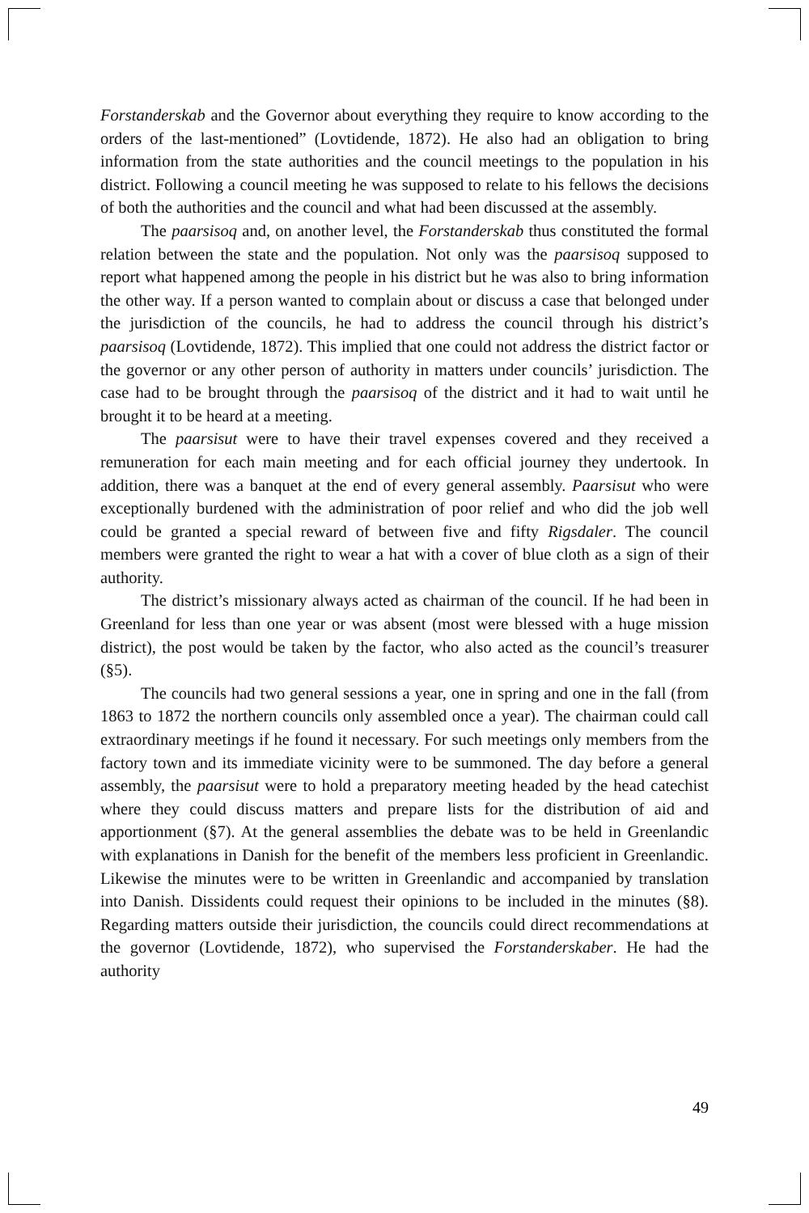Forstanderskab and the Governor about everything they require to know according to the orders of the last-mentioned” (Lovtidende, 1872). He also had an obligation to bring information from the state authorities and the council meetings to the population in his district. Following a council meeting he was supposed to relate to his fellows the decisions of both the authorities and the council and what had been discussed at the assembly.
The paarsisoq and, on another level, the Forstanderskab thus constituted the formal relation between the state and the population. Not only was the paarsisoq supposed to report what happened among the people in his district but he was also to bring information the other way. If a person wanted to complain about or discuss a case that belonged under the jurisdiction of the councils, he had to address the council through his district’s paarsisoq (Lovtidende, 1872). This implied that one could not address the district factor or the governor or any other person of authority in matters under councils’ jurisdiction. The case had to be brought through the paarsisoq of the district and it had to wait until he brought it to be heard at a meeting.
The paarsisut were to have their travel expenses covered and they received a remuneration for each main meeting and for each official journey they undertook. In addition, there was a banquet at the end of every general assembly. Paarsisut who were exceptionally burdened with the administration of poor relief and who did the job well could be granted a special reward of between five and fifty Rigsdaler. The council members were granted the right to wear a hat with a cover of blue cloth as a sign of their authority.
The district’s missionary always acted as chairman of the council. If he had been in Greenland for less than one year or was absent (most were blessed with a huge mission district), the post would be taken by the factor, who also acted as the council’s treasurer (§5).
The councils had two general sessions a year, one in spring and one in the fall (from 1863 to 1872 the northern councils only assembled once a year). The chairman could call extraordinary meetings if he found it necessary. For such meetings only members from the factory town and its immediate vicinity were to be summoned. The day before a general assembly, the paarsisut were to hold a preparatory meeting headed by the head catechist where they could discuss matters and prepare lists for the distribution of aid and apportionment (§7). At the general assemblies the debate was to be held in Greenlandic with explanations in Danish for the benefit of the members less proficient in Greenlandic. Likewise the minutes were to be written in Greenlandic and accompanied by translation into Danish. Dissidents could request their opinions to be included in the minutes (§8). Regarding matters outside their jurisdiction, the councils could direct recommendations at the governor (Lovtidende, 1872), who supervised the Forstanderskaber. He had the authority
49